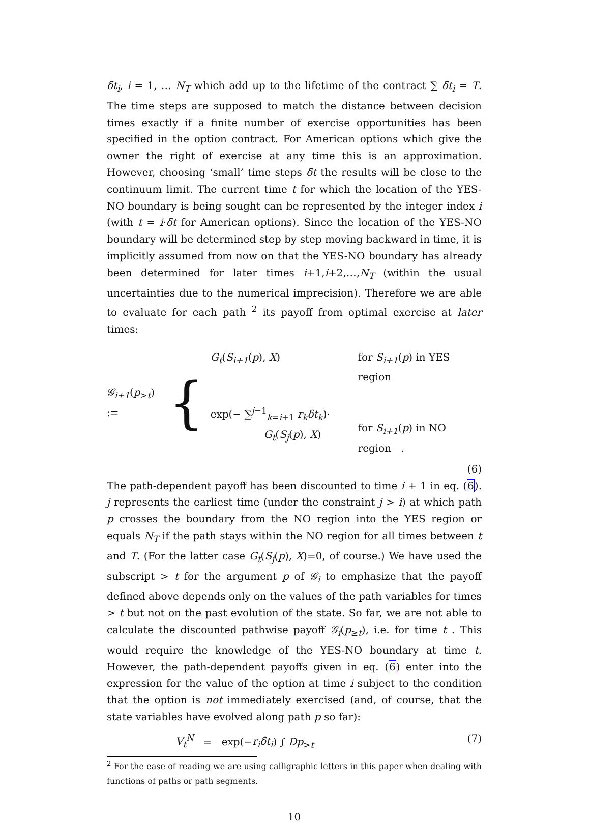δt<sub>i</sub>, i = 1, … N<sub>T</sub> which add up to the lifetime of the contract ∑ δt<sub>i</sub> = T. The time steps are supposed to match the distance between decision times exactly if a finite number of exercise opportunities has been specified in the option contract. For American options which give the owner the right of exercise at any time this is an approximation. However, choosing ‘small’ time steps δt the results will be close to the continuum limit. The current time t for which the location of the YES-NO boundary is being sought can be represented by the integer index i (with t = i·δt for American options). Since the location of the YES-NO boundary will be determined step by step moving backward in time, it is implicitly assumed from now on that the YES-NO boundary has already been determined for later times i+1,i+2,…,N<sub>T</sub> (within the usual uncertainties due to the numerical imprecision). Therefore we are able to evaluate for each path <sup>2</sup> its payoff from optimal exercise at later times:
𝒢<sub>i+1</sub>(p<sub>>t</sub>) :=
{
| G<sub>t</sub> ( S<sub>i+1</sub> ( p ), X ) | for S<sub>i+1</sub> ( p ) in YES region |
| exp(− ∑<sup>j−1</sup><sub>k=i+1</sub> r<sub>k</sub>δt<sub>k</sub> )· G<sub>t</sub> ( S<sub>j</sub> ( p ), X ) | for S<sub>i+1</sub> ( p ) in NO region . |
(6)
The path-dependent payoff has been discounted to time i + 1 in eq. (6). j represents the earliest time (under the constraint j > i) at which path p crosses the boundary from the NO region into the YES region or equals N<sub>T</sub> if the path stays within the NO region for all times between t and T. (For the latter case G<sub>t</sub>(S<sub>j</sub>(p), X)=0, of course.) We have used the subscript > t for the argument p of 𝒢<sub>i</sub> to emphasize that the payoff defined above depends only on the values of the path variables for times > t but not on the past evolution of the state. So far, we are not able to calculate the discounted pathwise payoff 𝒢<sub>i</sub>(p<sub>≥t</sub>), i.e. for time t . This would require the knowledge of the YES-NO boundary at time t. However, the path-dependent payoffs given in eq. (6) enter into the expression for the value of the option at time i subject to the condition that the option is not immediately exercised (and, of course, that the state variables have evolved along path p so far):
V<sub>t</sub><sup>N</sup> = exp(−r<sub>i</sub>δt<sub>i</sub>) ∫ Dp<sub>>t</sub> (7)
<sup>2</sup> For the ease of reading we are using calligraphic letters in this paper when dealing with functions of paths or path segments.
10